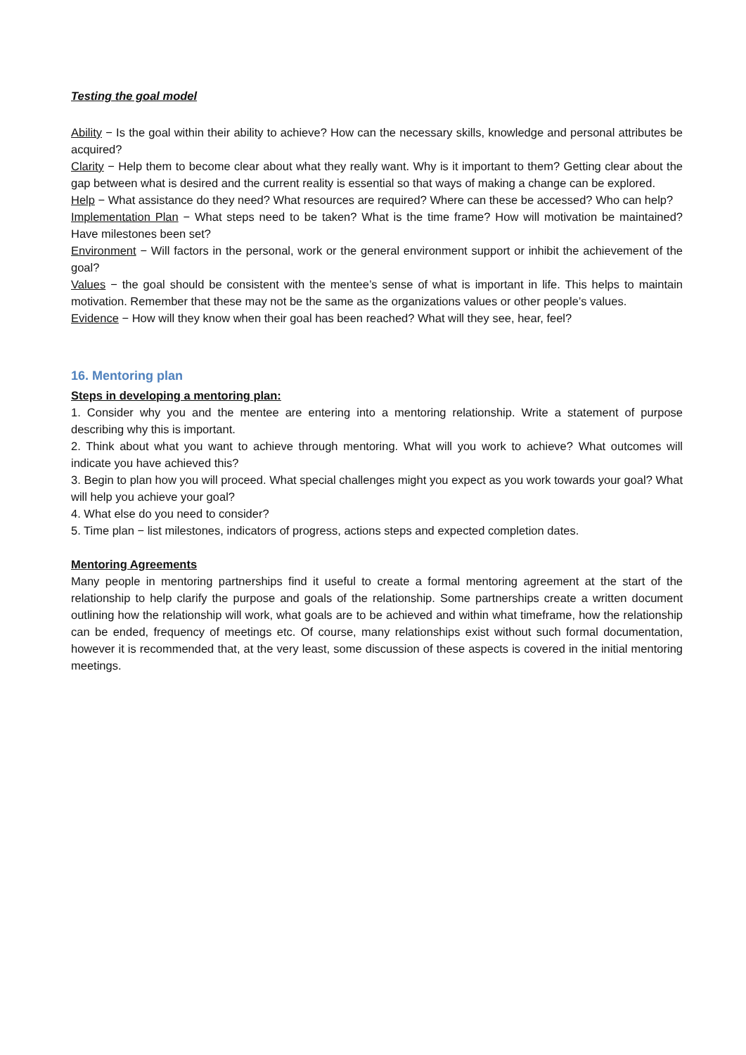Testing the goal model
Ability − Is the goal within their ability to achieve? How can the necessary skills, knowledge and personal attributes be acquired?
Clarity − Help them to become clear about what they really want. Why is it important to them? Getting clear about the gap between what is desired and the current reality is essential so that ways of making a change can be explored.
Help − What assistance do they need? What resources are required? Where can these be accessed? Who can help?
Implementation Plan − What steps need to be taken? What is the time frame? How will motivation be maintained? Have milestones been set?
Environment − Will factors in the personal, work or the general environment support or inhibit the achievement of the goal?
Values − the goal should be consistent with the mentee’s sense of what is important in life. This helps to maintain motivation. Remember that these may not be the same as the organizations values or other people’s values.
Evidence − How will they know when their goal has been reached? What will they see, hear, feel?
16. Mentoring plan
Steps in developing a mentoring plan:
1. Consider why you and the mentee are entering into a mentoring relationship. Write a statement of purpose describing why this is important.
2. Think about what you want to achieve through mentoring. What will you work to achieve? What outcomes will indicate you have achieved this?
3. Begin to plan how you will proceed. What special challenges might you expect as you work towards your goal? What will help you achieve your goal?
4. What else do you need to consider?
5. Time plan − list milestones, indicators of progress, actions steps and expected completion dates.
Mentoring Agreements
Many people in mentoring partnerships find it useful to create a formal mentoring agreement at the start of the relationship to help clarify the purpose and goals of the relationship. Some partnerships create a written document outlining how the relationship will work, what goals are to be achieved and within what timeframe, how the relationship can be ended, frequency of meetings etc. Of course, many relationships exist without such formal documentation, however it is recommended that, at the very least, some discussion of these aspects is covered in the initial mentoring meetings.